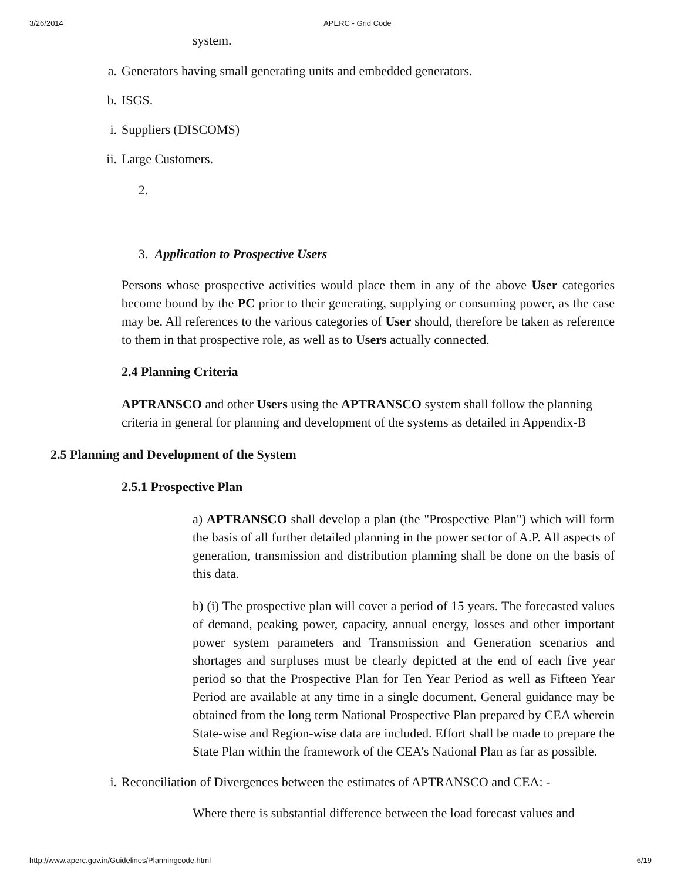3/26/2014 APERC - Grid Code
system.
a. Generators having small generating units and embedded generators.
b. ISGS.
i. Suppliers (DISCOMS)
ii. Large Customers.
2.
3. Application to Prospective Users
Persons whose prospective activities would place them in any of the above User categories become bound by the PC prior to their generating, supplying or consuming power, as the case may be. All references to the various categories of User should, therefore be taken as reference to them in that prospective role, as well as to Users actually connected.
2.4 Planning Criteria
APTRANSCO and other Users using the APTRANSCO system shall follow the planning criteria in general for planning and development of the systems as detailed in Appendix-B
2.5 Planning and Development of the System
2.5.1 Prospective Plan
a) APTRANSCO shall develop a plan (the "Prospective Plan") which will form the basis of all further detailed planning in the power sector of A.P. All aspects of generation, transmission and distribution planning shall be done on the basis of this data.
b) (i) The prospective plan will cover a period of 15 years. The forecasted values of demand, peaking power, capacity, annual energy, losses and other important power system parameters and Transmission and Generation scenarios and shortages and surpluses must be clearly depicted at the end of each five year period so that the Prospective Plan for Ten Year Period as well as Fifteen Year Period are available at any time in a single document. General guidance may be obtained from the long term National Prospective Plan prepared by CEA wherein State-wise and Region-wise data are included. Effort shall be made to prepare the State Plan within the framework of the CEA’s National Plan as far as possible.
i. Reconciliation of Divergences between the estimates of APTRANSCO and CEA: -
Where there is substantial difference between the load forecast values and
http://www.aperc.gov.in/Guidelines/Planningcode.html 6/19